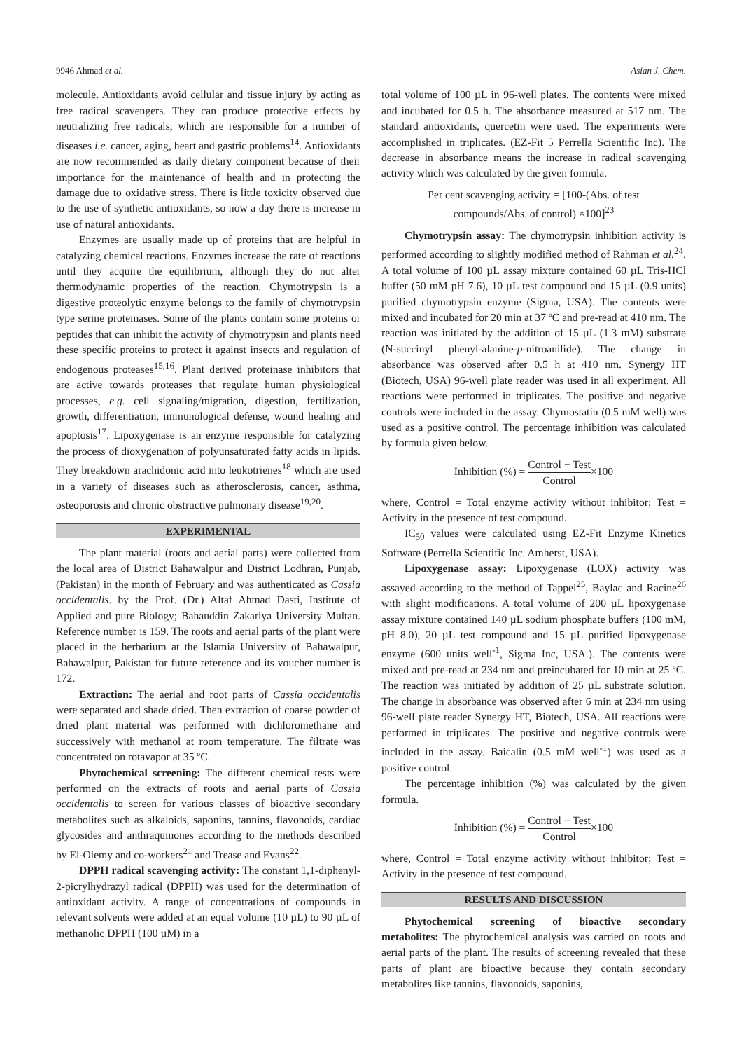9946 Ahmad et al. Asian J. Chem.
molecule. Antioxidants avoid cellular and tissue injury by acting as free radical scavengers. They can produce protective effects by neutralizing free radicals, which are responsible for a number of diseases i.e. cancer, aging, heart and gastric problems<sup>14</sup>. Antioxidants are now recommended as daily dietary component because of their importance for the maintenance of health and in protecting the damage due to oxidative stress. There is little toxicity observed due to the use of synthetic antioxidants, so now a day there is increase in use of natural antioxidants.
Enzymes are usually made up of proteins that are helpful in catalyzing chemical reactions. Enzymes increase the rate of reactions until they acquire the equilibrium, although they do not alter thermodynamic properties of the reaction. Chymotrypsin is a digestive proteolytic enzyme belongs to the family of chymotrypsin type serine proteinases. Some of the plants contain some proteins or peptides that can inhibit the activity of chymotrypsin and plants need these specific proteins to protect it against insects and regulation of endogenous proteases<sup>15,16</sup>. Plant derived proteinase inhibitors that are active towards proteases that regulate human physiological processes, e.g. cell signaling/migration, digestion, fertilization, growth, differentiation, immunological defense, wound healing and apoptosis<sup>17</sup>. Lipoxygenase is an enzyme responsible for catalyzing the process of dioxygenation of polyunsaturated fatty acids in lipids. They breakdown arachidonic acid into leukotrienes<sup>18</sup> which are used in a variety of diseases such as atherosclerosis, cancer, asthma, osteoporosis and chronic obstructive pulmonary disease<sup>19,20</sup>.
EXPERIMENTAL
The plant material (roots and aerial parts) were collected from the local area of District Bahawalpur and District Lodhran, Punjab, (Pakistan) in the month of February and was authenticated as Cassia occidentalis. by the Prof. (Dr.) Altaf Ahmad Dasti, Institute of Applied and pure Biology; Bahauddin Zakariya University Multan. Reference number is 159. The roots and aerial parts of the plant were placed in the herbarium at the Islamia University of Bahawalpur, Bahawalpur, Pakistan for future reference and its voucher number is 172.
Extraction: The aerial and root parts of Cassia occidentalis were separated and shade dried. Then extraction of coarse powder of dried plant material was performed with dichloromethane and successively with methanol at room temperature. The filtrate was concentrated on rotavapor at 35 ºC.
Phytochemical screening: The different chemical tests were performed on the extracts of roots and aerial parts of Cassia occidentalis to screen for various classes of bioactive secondary metabolites such as alkaloids, saponins, tannins, flavonoids, cardiac glycosides and anthraquinones according to the methods described by El-Olemy and co-workers<sup>21</sup> and Trease and Evans<sup>22</sup>.
DPPH radical scavenging activity: The constant 1,1-diphenyl-2-picrylhydrazyl radical (DPPH) was used for the determination of antioxidant activity. A range of concentrations of compounds in relevant solvents were added at an equal volume (10 µL) to 90 µL of methanolic DPPH (100 µM) in a
total volume of 100 µL in 96-well plates. The contents were mixed and incubated for 0.5 h. The absorbance measured at 517 nm. The standard antioxidants, quercetin were used. The experiments were accomplished in triplicates. (EZ-Fit 5 Perrella Scientific Inc). The decrease in absorbance means the increase in radical scavenging activity which was calculated by the given formula.
Per cent scavenging activity = [100-(Abs. of test
compounds/Abs. of control) ×100]<sup>23</sup>
Chymotrypsin assay: The chymotrypsin inhibition activity is performed according to slightly modified method of Rahman et al.<sup>24</sup>. A total volume of 100 µL assay mixture contained 60 µL Tris-HCl buffer (50 mM pH 7.6), 10 µL test compound and 15 µL (0.9 units) purified chymotrypsin enzyme (Sigma, USA). The contents were mixed and incubated for 20 min at 37 ºC and pre-read at 410 nm. The reaction was initiated by the addition of 15 µL (1.3 mM) substrate (N-succinyl phenyl-alanine-p-nitroanilide). The change in absorbance was observed after 0.5 h at 410 nm. Synergy HT (Biotech, USA) 96-well plate reader was used in all experiment. All reactions were performed in triplicates. The positive and negative controls were included in the assay. Chymostatin (0.5 mM well) was used as a positive control. The percentage inhibition was calculated by formula given below.
Inhibition (%) = Control − Test Control×100
where, Control = Total enzyme activity without inhibitor; Test = Activity in the presence of test compound.
IC<sub>50</sub> values were calculated using EZ-Fit Enzyme Kinetics Software (Perrella Scientific Inc. Amherst, USA).
Lipoxygenase assay: Lipoxygenase (LOX) activity was assayed according to the method of Tappel<sup>25</sup>, Baylac and Racine<sup>26</sup> with slight modifications. A total volume of 200 µL lipoxygenase assay mixture contained 140 µL sodium phosphate buffers (100 mM, pH 8.0), 20 µL test compound and 15 µL purified lipoxygenase enzyme (600 units well<sup>-1</sup>, Sigma Inc, USA.). The contents were mixed and pre-read at 234 nm and preincubated for 10 min at 25 ºC. The reaction was initiated by addition of 25 µL substrate solution. The change in absorbance was observed after 6 min at 234 nm using 96-well plate reader Synergy HT, Biotech, USA. All reactions were performed in triplicates. The positive and negative controls were included in the assay. Baicalin (0.5 mM well<sup>-1</sup>) was used as a positive control.
The percentage inhibition (%) was calculated by the given formula.
Inhibition (%) = Control − Test Control×100
where, Control = Total enzyme activity without inhibitor; Test = Activity in the presence of test compound.
RESULTS AND DISCUSSION
Phytochemical screening of bioactive secondary metabolites: The phytochemical analysis was carried on roots and aerial parts of the plant. The results of screening revealed that these parts of plant are bioactive because they contain secondary metabolites like tannins, flavonoids, saponins,